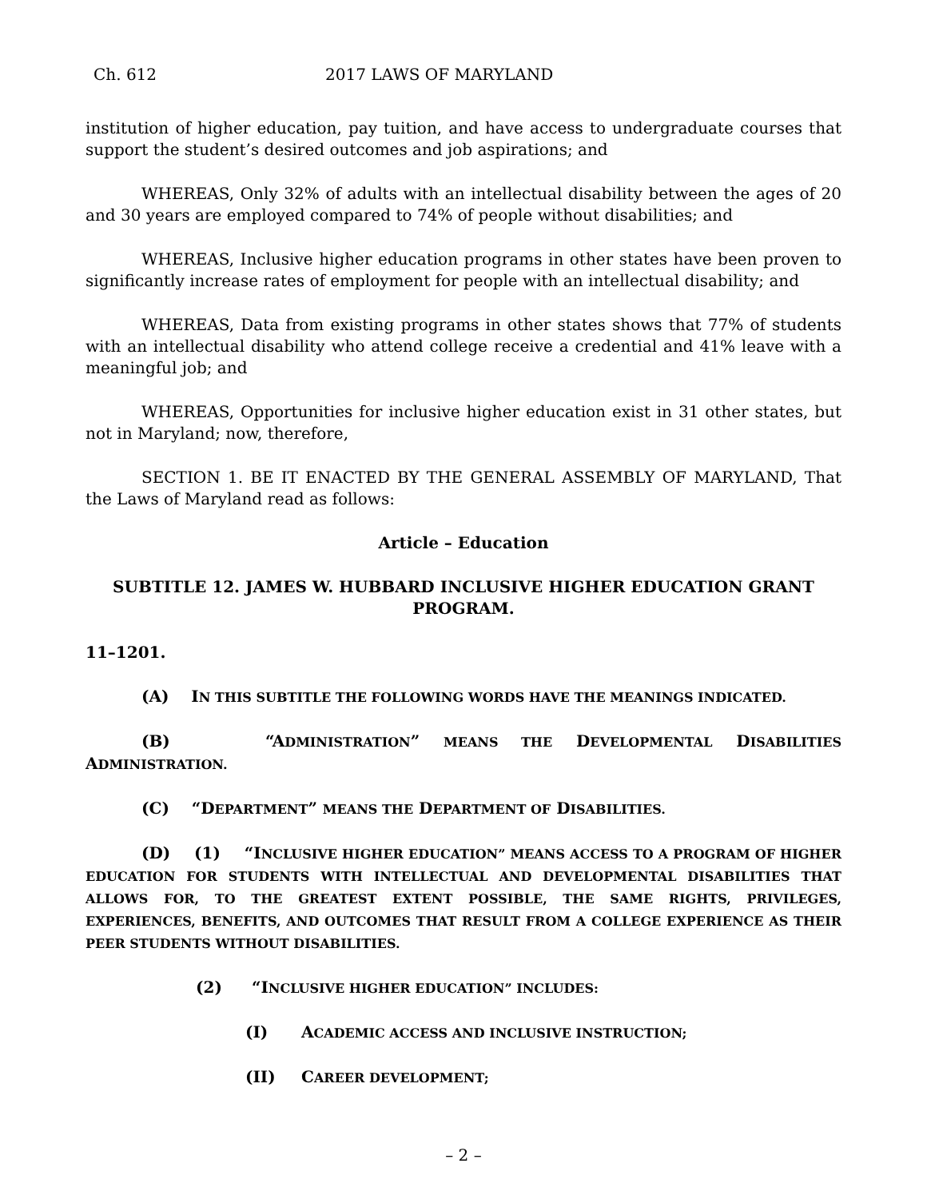Ch. 612 2017 LAWS OF MARYLAND
institution of higher education, pay tuition, and have access to undergraduate courses that support the student’s desired outcomes and job aspirations; and
WHEREAS, Only 32% of adults with an intellectual disability between the ages of 20 and 30 years are employed compared to 74% of people without disabilities; and
WHEREAS, Inclusive higher education programs in other states have been proven to significantly increase rates of employment for people with an intellectual disability; and
WHEREAS, Data from existing programs in other states shows that 77% of students with an intellectual disability who attend college receive a credential and 41% leave with a meaningful job; and
WHEREAS, Opportunities for inclusive higher education exist in 31 other states, but not in Maryland; now, therefore,
SECTION 1. BE IT ENACTED BY THE GENERAL ASSEMBLY OF MARYLAND, That the Laws of Maryland read as follows:
Article – Education
SUBTITLE 12. JAMES W. HUBBARD INCLUSIVE HIGHER EDUCATION GRANT PROGRAM.
11–1201.
(A) IN THIS SUBTITLE THE FOLLOWING WORDS HAVE THE MEANINGS INDICATED.
(B) “ADMINISTRATION” MEANS THE DEVELOPMENTAL DISABILITIES ADMINISTRATION.
(C) “DEPARTMENT” MEANS THE DEPARTMENT OF DISABILITIES.
(D) (1) “INCLUSIVE HIGHER EDUCATION” MEANS ACCESS TO A PROGRAM OF HIGHER EDUCATION FOR STUDENTS WITH INTELLECTUAL AND DEVELOPMENTAL DISABILITIES THAT ALLOWS FOR, TO THE GREATEST EXTENT POSSIBLE, THE SAME RIGHTS, PRIVILEGES, EXPERIENCES, BENEFITS, AND OUTCOMES THAT RESULT FROM A COLLEGE EXPERIENCE AS THEIR PEER STUDENTS WITHOUT DISABILITIES.
(2) “INCLUSIVE HIGHER EDUCATION” INCLUDES:
(I) ACADEMIC ACCESS AND INCLUSIVE INSTRUCTION;
(II) CAREER DEVELOPMENT;
– 2 –